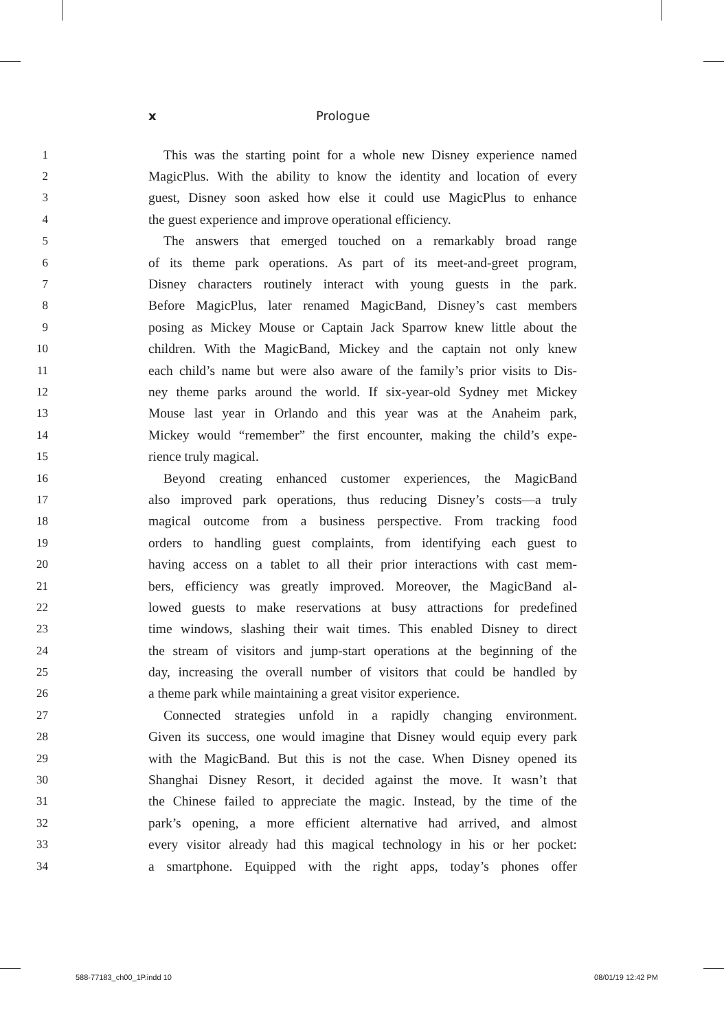x Prologue
1 This was the starting point for a whole new Disney experience named
2 MagicPlus. With the ability to know the identity and location of every
3 guest, Disney soon asked how else it could use MagicPlus to enhance
4 the guest experience and improve operational efficiency.
5 The answers that emerged touched on a remarkably broad range
6 of its theme park operations. As part of its meet-and-greet program,
7 Disney characters routinely interact with young guests in the park.
8 Before MagicPlus, later renamed MagicBand, Disney’s cast members
9 posing as Mickey Mouse or Captain Jack Sparrow knew little about the
10 children. With the MagicBand, Mickey and the captain not only knew
11 each child’s name but were also aware of the family’s prior visits to Dis-
12 ney theme parks around the world. If six-year-old Sydney met Mickey
13 Mouse last year in Orlando and this year was at the Anaheim park,
14 Mickey would “remember” the first encounter, making the child’s expe-
15 rience truly magical.
16 Beyond creating enhanced customer experiences, the MagicBand
17 also improved park operations, thus reducing Disney’s costs—a truly
18 magical outcome from a business perspective. From tracking food
19 orders to handling guest complaints, from identifying each guest to
20 having access on a tablet to all their prior interactions with cast mem-
21 bers, efficiency was greatly improved. Moreover, the MagicBand al-
22 lowed guests to make reservations at busy attractions for predefined
23 time windows, slashing their wait times. This enabled Disney to direct
24 the stream of visitors and jump-start operations at the beginning of the
25 day, increasing the overall number of visitors that could be handled by
26 a theme park while maintaining a great visitor experience.
27 Connected strategies unfold in a rapidly changing environment.
28 Given its success, one would imagine that Disney would equip every park
29 with the MagicBand. But this is not the case. When Disney opened its
30 Shanghai Disney Resort, it decided against the move. It wasn’t that
31 the Chinese failed to appreciate the magic. Instead, by the time of the
32 park’s opening, a more efficient alternative had arrived, and almost
33 every visitor already had this magical technology in his or her pocket:
34 a smartphone. Equipped with the right apps, today’s phones offer
588-77183_ch00_1P.indd 10 08/01/19 12:42 PM